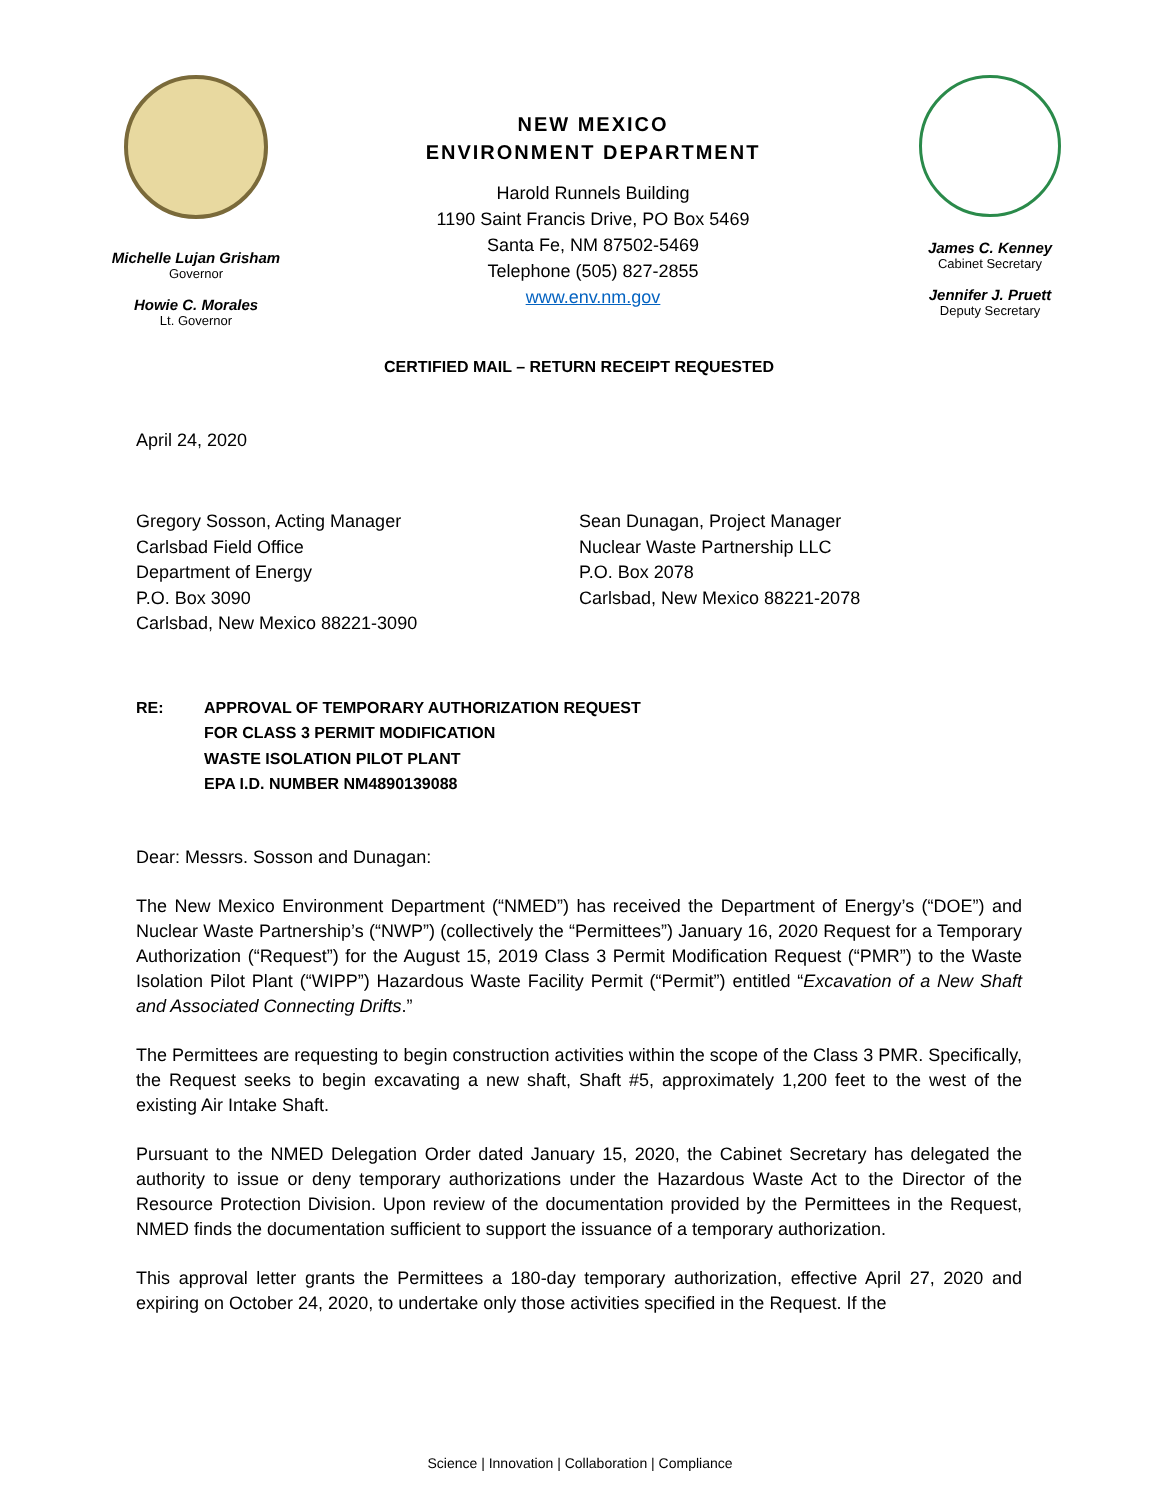Michelle Lujan Grisham
Governor
Howie C. Morales
Lt. Governor
NEW MEXICO
ENVIRONMENT DEPARTMENT
Harold Runnels Building
1190 Saint Francis Drive, PO Box 5469
Santa Fe, NM 87502-5469
Telephone (505) 827-2855
www.env.nm.gov
James C. Kenney
Cabinet Secretary
Jennifer J. Pruett
Deputy Secretary
CERTIFIED MAIL – RETURN RECEIPT REQUESTED
April 24, 2020
Gregory Sosson, Acting Manager
Carlsbad Field Office
Department of Energy
P.O. Box 3090
Carlsbad, New Mexico 88221-3090
Sean Dunagan, Project Manager
Nuclear Waste Partnership LLC
P.O. Box 2078
Carlsbad, New Mexico 88221-2078
RE: APPROVAL OF TEMPORARY AUTHORIZATION REQUEST
FOR CLASS 3 PERMIT MODIFICATION
WASTE ISOLATION PILOT PLANT
EPA I.D. NUMBER NM4890139088
Dear: Messrs. Sosson and Dunagan:
The New Mexico Environment Department (“NMED”) has received the Department of Energy’s (“DOE”) and Nuclear Waste Partnership’s (“NWP”) (collectively the “Permittees”) January 16, 2020 Request for a Temporary Authorization (“Request”) for the August 15, 2019 Class 3 Permit Modification Request (“PMR”) to the Waste Isolation Pilot Plant (“WIPP”) Hazardous Waste Facility Permit (“Permit”) entitled “Excavation of a New Shaft and Associated Connecting Drifts.”
The Permittees are requesting to begin construction activities within the scope of the Class 3 PMR. Specifically, the Request seeks to begin excavating a new shaft, Shaft #5, approximately 1,200 feet to the west of the existing Air Intake Shaft.
Pursuant to the NMED Delegation Order dated January 15, 2020, the Cabinet Secretary has delegated the authority to issue or deny temporary authorizations under the Hazardous Waste Act to the Director of the Resource Protection Division. Upon review of the documentation provided by the Permittees in the Request, NMED finds the documentation sufficient to support the issuance of a temporary authorization.
This approval letter grants the Permittees a 180-day temporary authorization, effective April 27, 2020 and expiring on October 24, 2020, to undertake only those activities specified in the Request. If the
Science | Innovation | Collaboration | Compliance